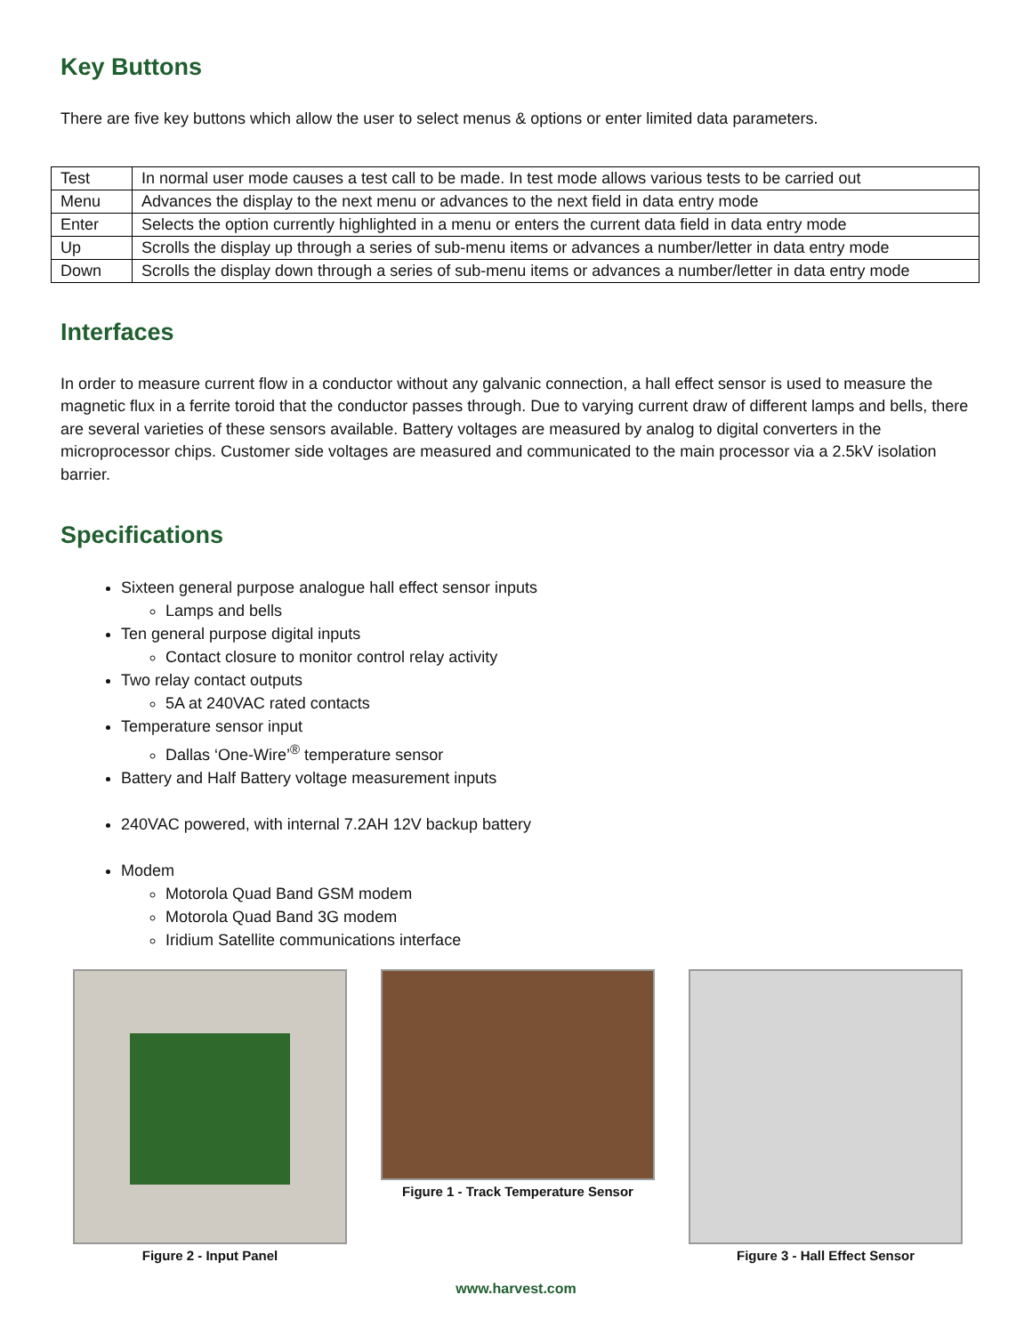Key Buttons
There are five key buttons which allow the user to select menus & options or enter limited data parameters.
| Test | In normal user mode causes a test call to be made. In test mode allows various tests to be carried out |
| Menu | Advances the display to the next menu or advances to the next field in data entry mode |
| Enter | Selects the option currently highlighted in a menu or enters the current data field in data entry mode |
| Up | Scrolls the display up through a series of sub-menu items or advances a number/letter in data entry mode |
| Down | Scrolls the display down through a series of sub-menu items or advances a number/letter in data entry mode |
Interfaces
In order to measure current flow in a conductor without any galvanic connection, a hall effect sensor is used to measure the magnetic flux in a ferrite toroid that the conductor passes through. Due to varying current draw of different lamps and bells, there are several varieties of these sensors available. Battery voltages are measured by analog to digital converters in the microprocessor chips. Customer side voltages are measured and communicated to the main processor via a 2.5kV isolation barrier.
Specifications
Sixteen general purpose analogue hall effect sensor inputs
Lamps and bells
Ten general purpose digital inputs
Contact closure to monitor control relay activity
Two relay contact outputs
5A at 240VAC rated contacts
Temperature sensor input
Dallas ‘One-Wire’<sup>®</sup> temperature sensor
Battery and Half Battery voltage measurement inputs
240VAC powered, with internal 7.2AH 12V backup battery
Modem
Motorola Quad Band GSM modem
Motorola Quad Band 3G modem
Iridium Satellite communications interface
Figure 2 - Input Panel Figure 1 - Track Temperature Sensor
Figure 3 - Hall Effect Sensor
www.harvest.com